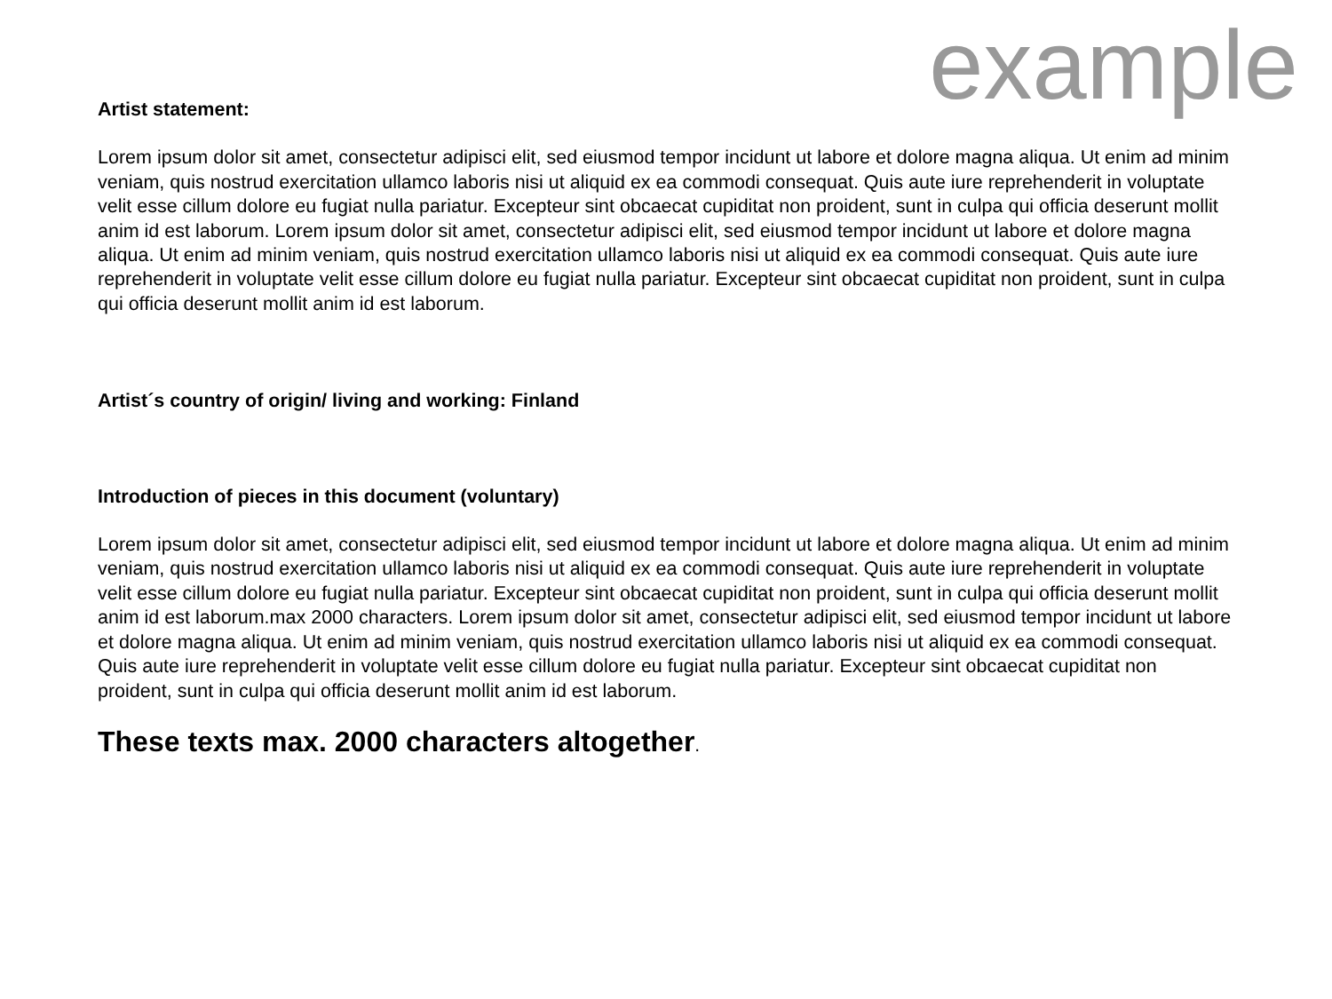example
Artist statement:
Lorem ipsum dolor sit amet, consectetur adipisci elit, sed eiusmod tempor incidunt ut labore et dolore magna aliqua. Ut enim ad minim veniam, quis nostrud exercitation ullamco laboris nisi ut aliquid ex ea commodi consequat. Quis aute iure reprehenderit in voluptate velit esse cillum dolore eu fugiat nulla pariatur. Excepteur sint obcaecat cupiditat non proident, sunt in culpa qui officia deserunt mollit anim id est laborum. Lorem ipsum dolor sit amet, consectetur adipisci elit, sed eiusmod tempor incidunt ut labore et dolore magna aliqua. Ut enim ad minim veniam, quis nostrud exercitation ullamco laboris nisi ut aliquid ex ea commodi consequat. Quis aute iure reprehenderit in voluptate velit esse cillum dolore eu fugiat nulla pariatur. Excepteur sint obcaecat cupiditat non proident, sunt in culpa qui officia deserunt mollit anim id est laborum.
Artist´s country of origin/ living and working: Finland
Introduction of pieces in this document (voluntary)
Lorem ipsum dolor sit amet, consectetur adipisci elit, sed eiusmod tempor incidunt ut labore et dolore magna aliqua. Ut enim ad minim veniam, quis nostrud exercitation ullamco laboris nisi ut aliquid ex ea commodi consequat. Quis aute iure reprehenderit in voluptate velit esse cillum dolore eu fugiat nulla pariatur. Excepteur sint obcaecat cupiditat non proident, sunt in culpa qui officia deserunt mollit anim id est laborum.max 2000 characters. Lorem ipsum dolor sit amet, consectetur adipisci elit, sed eiusmod tempor incidunt ut labore et dolore magna aliqua. Ut enim ad minim veniam, quis nostrud exercitation ullamco laboris nisi ut aliquid ex ea commodi consequat. Quis aute iure reprehenderit in voluptate velit esse cillum dolore eu fugiat nulla pariatur. Excepteur sint obcaecat cupiditat non proident, sunt in culpa qui officia deserunt mollit anim id est laborum.
These texts max. 2000 characters altogether.